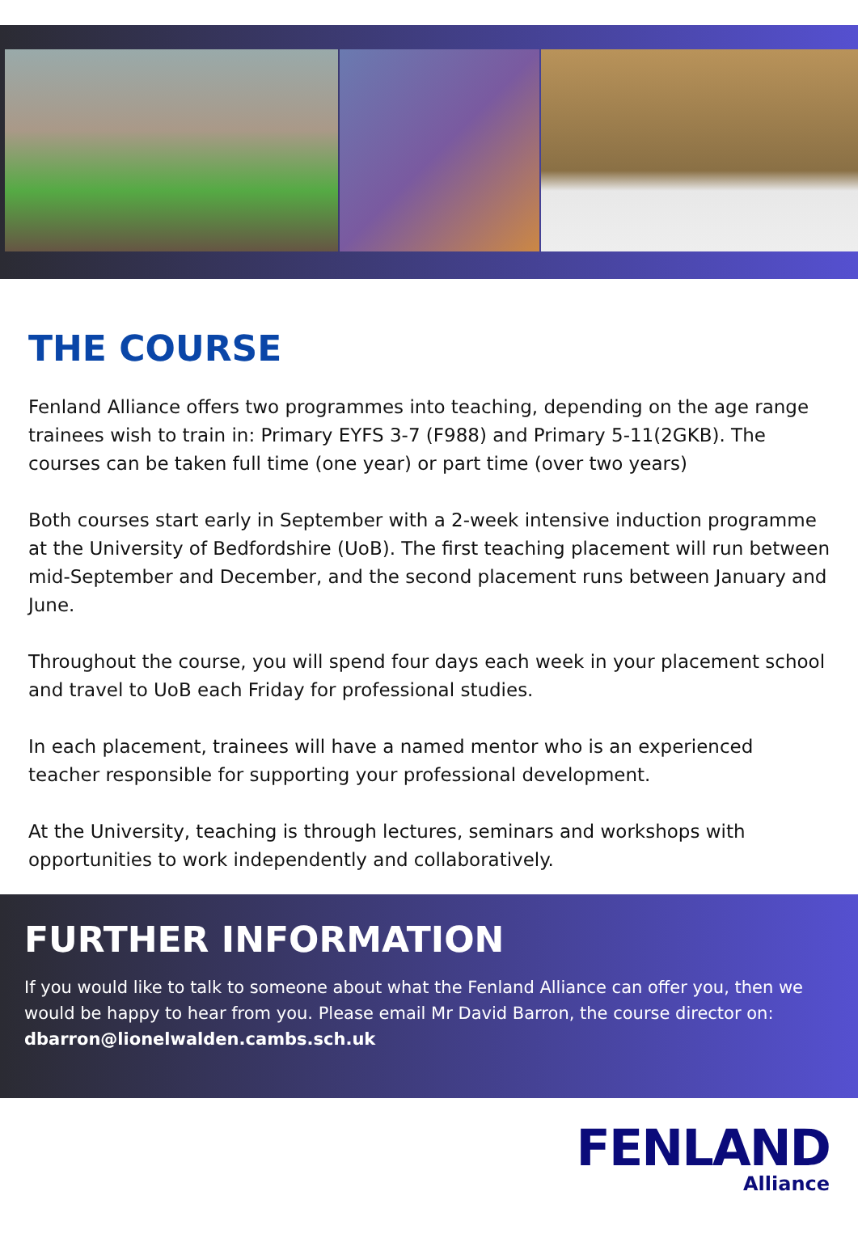THE COURSE
Fenland Alliance offers two programmes into teaching, depending on the age range trainees wish to train in: Primary EYFS 3-7 (F988) and Primary 5-11(2GKB). The courses can be taken full time (one year) or part time (over two years)
Both courses start early in September with a 2-week intensive induction programme at the University of Bedfordshire (UoB). The first teaching placement will run between mid-September and December, and the second placement runs between January and June.
Throughout the course, you will spend four days each week in your placement school and travel to UoB each Friday for professional studies.
In each placement, trainees will have a named mentor who is an experienced teacher responsible for supporting your professional development.
At the University, teaching is through lectures, seminars and workshops with opportunities to work independently and collaboratively.
FURTHER INFORMATION
If you would like to talk to someone about what the Fenland Alliance can offer you, then we would be happy to hear from you. Please email Mr David Barron, the course director on: dbarron@lionelwalden.cambs.sch.uk
FENLAND
Alliance